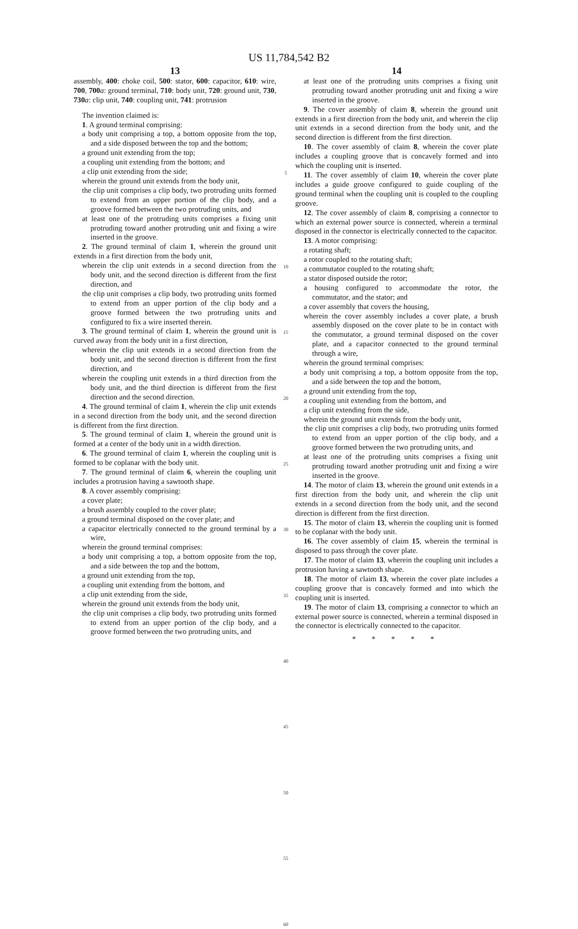US 11,784,542 B2
13
assembly, 400: choke coil, 500: stator, 600: capacitor, 610: wire, 700, 700 a: ground terminal, 710: body unit, 720: ground unit, 730, 730 a: clip unit, 740: coupling unit, 741: protrusion
The invention claimed is:
1. A ground terminal comprising:
a body unit comprising a top, a bottom opposite from the top, and a side disposed between the top and the bottom;
a ground unit extending from the top;
a coupling unit extending from the bottom; and
a clip unit extending from the side;
wherein the ground unit extends from the body unit,
the clip unit comprises a clip body, two protruding units formed to extend from an upper portion of the clip body, and a groove formed between the two protruding units, and
at least one of the protruding units comprises a fixing unit protruding toward another protruding unit and fixing a wire inserted in the groove.
2. The ground terminal of claim 1, wherein the ground unit extends in a first direction from the body unit,
wherein the clip unit extends in a second direction from the body unit, and the second direction is different from the first direction, and
the clip unit comprises a clip body, two protruding units formed to extend from an upper portion of the clip body and a groove formed between the two protruding units and configured to fix a wire inserted therein.
3. The ground terminal of claim 1, wherein the ground unit is curved away from the body unit in a first direction,
wherein the clip unit extends in a second direction from the body unit, and the second direction is different from the first direction, and
wherein the coupling unit extends in a third direction from the body unit, and the third direction is different from the first direction and the second direction.
4. The ground terminal of claim 1, wherein the clip unit extends in a second direction from the body unit, and the second direction is different from the first direction.
5. The ground terminal of claim 1, wherein the ground unit is formed at a center of the body unit in a width direction.
6. The ground terminal of claim 1, wherein the coupling unit is formed to be coplanar with the body unit.
7. The ground terminal of claim 6, wherein the coupling unit includes a protrusion having a sawtooth shape.
8. A cover assembly comprising:
a cover plate;
a brush assembly coupled to the cover plate;
a ground terminal disposed on the cover plate; and
a capacitor electrically connected to the ground terminal by a wire,
wherein the ground terminal comprises:
a body unit comprising a top, a bottom opposite from the top, and a side between the top and the bottom,
a ground unit extending from the top,
a coupling unit extending from the bottom, and
a clip unit extending from the side,
wherein the ground unit extends from the body unit,
the clip unit comprises a clip body, two protruding units formed to extend from an upper portion of the clip body, and a groove formed between the two protruding units, and
5
10
15
20
25
30
35
40
45
50
55
60
14
at least one of the protruding units comprises a fixing unit protruding toward another protruding unit and fixing a wire inserted in the groove.
9. The cover assembly of claim 8, wherein the ground unit extends in a first direction from the body unit, and wherein the clip unit extends in a second direction from the body unit, and the second direction is different from the first direction.
10. The cover assembly of claim 8, wherein the cover plate includes a coupling groove that is concavely formed and into which the coupling unit is inserted.
11. The cover assembly of claim 10, wherein the cover plate includes a guide groove configured to guide coupling of the ground terminal when the coupling unit is coupled to the coupling groove.
12. The cover assembly of claim 8, comprising a connector to which an external power source is connected, wherein a terminal disposed in the connector is electrically connected to the capacitor.
13. A motor comprising:
a rotating shaft;
a rotor coupled to the rotating shaft;
a commutator coupled to the rotating shaft;
a stator disposed outside the rotor;
a housing configured to accommodate the rotor, the commutator, and the stator; and
a cover assembly that covers the housing,
wherein the cover assembly includes a cover plate, a brush assembly disposed on the cover plate to be in contact with the commutator, a ground terminal disposed on the cover plate, and a capacitor connected to the ground terminal through a wire,
wherein the ground terminal comprises:
a body unit comprising a top, a bottom opposite from the top, and a side between the top and the bottom,
a ground unit extending from the top,
a coupling unit extending from the bottom, and
a clip unit extending from the side,
wherein the ground unit extends from the body unit,
the clip unit comprises a clip body, two protruding units formed to extend from an upper portion of the clip body, and a groove formed between the two protruding units, and
at least one of the protruding units comprises a fixing unit protruding toward another protruding unit and fixing a wire inserted in the groove.
14. The motor of claim 13, wherein the ground unit extends in a first direction from the body unit, and wherein the clip unit extends in a second direction from the body unit, and the second direction is different from the first direction.
15. The motor of claim 13, wherein the coupling unit is formed to be coplanar with the body unit.
16. The cover assembly of claim 15, wherein the terminal is disposed to pass through the cover plate.
17. The motor of claim 13, wherein the coupling unit includes a protrusion having a sawtooth shape.
18. The motor of claim 13, wherein the cover plate includes a coupling groove that is concavely formed and into which the coupling unit is inserted.
19. The motor of claim 13, comprising a connector to which an external power source is connected, wherein a terminal disposed in the connector is electrically connected to the capacitor.
* * * * *